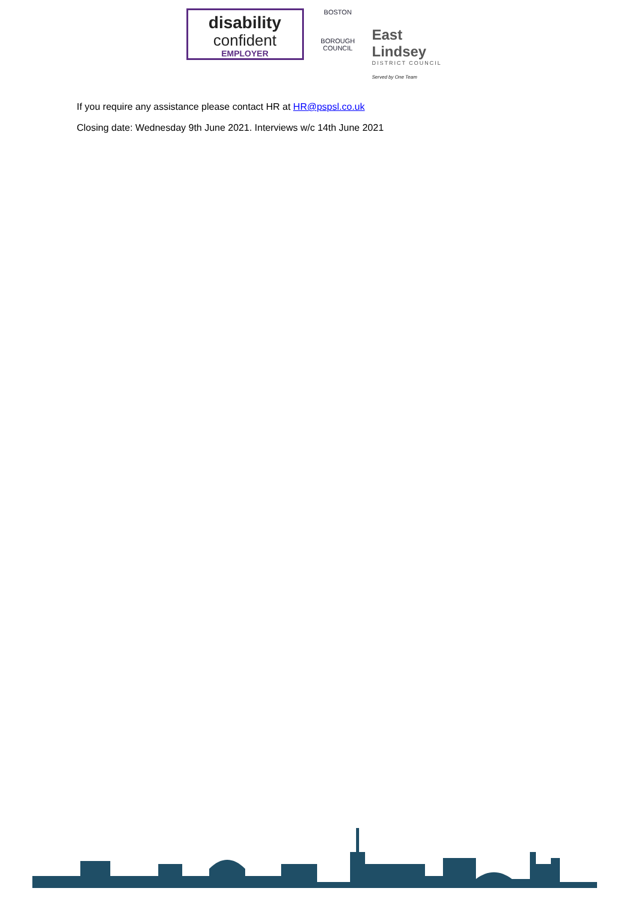disability
confident
EMPLOYER
BOSTON
BOROUGH COUNCIL
East Lindsey
DISTRICT COUNCIL
Served by One Team
If you require any assistance please contact HR at HR@pspsl.co.uk
Closing date: Wednesday 9th June 2021. Interviews w/c 14th June 2021